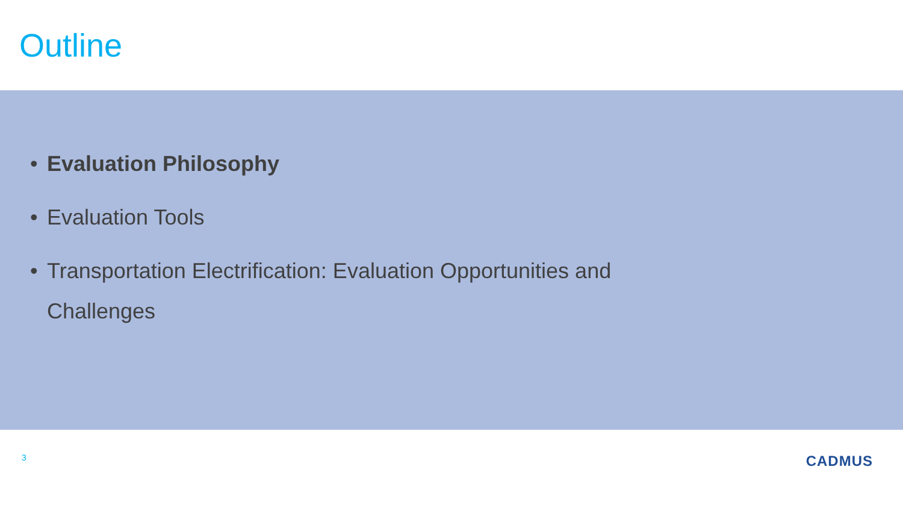Outline
• Evaluation Philosophy
• Evaluation Tools
• Transportation Electrification: Evaluation Opportunities and Challenges
3 CADMUS